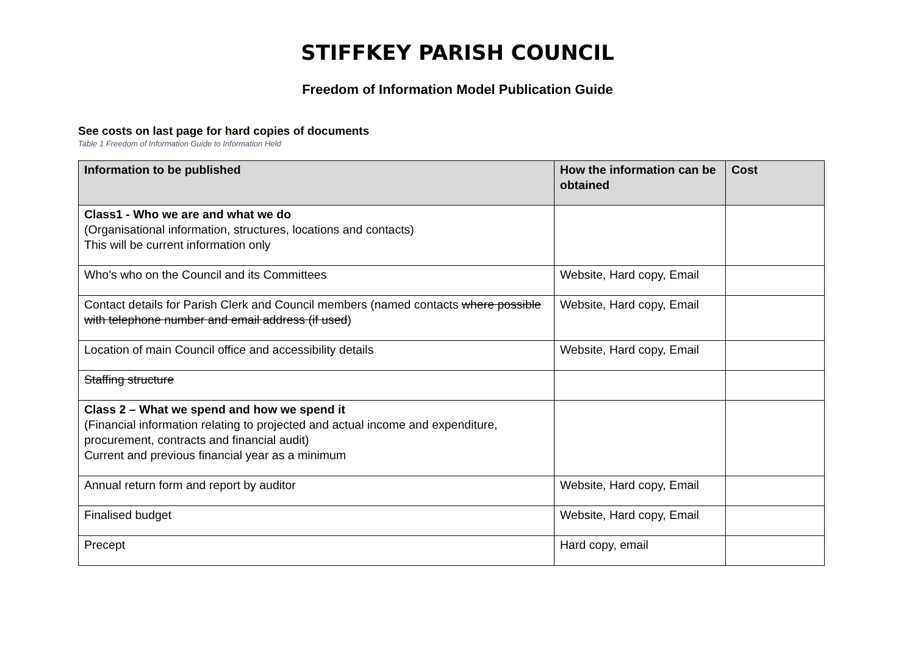STIFFKEY PARISH COUNCIL
Freedom of Information Model Publication Guide
See costs on last page for hard copies of documents
Table 1 Freedom of Information Guide to Information Held
| Information to be published | How the information can be obtained | Cost |
| --- | --- | --- |
| Class1 - Who we are and what we do (Organisational information, structures, locations and contacts) This will be current information only | | |
| Who’s who on the Council and its Committees | Website, Hard copy, Email | |
| Contact details for Parish Clerk and Council members (named contacts where possible with telephone number and email address (if used ) | Website, Hard copy, Email | |
| Location of main Council office and accessibility details | Website, Hard copy, Email | |
| Staffing structure | | |
| Class 2 – What we spend and how we spend it (Financial information relating to projected and actual income and expenditure, procurement, contracts and financial audit) Current and previous financial year as a minimum | | |
| Annual return form and report by auditor | Website, Hard copy, Email | |
| Finalised budget | Website, Hard copy, Email | |
| Precept | Hard copy, email | |